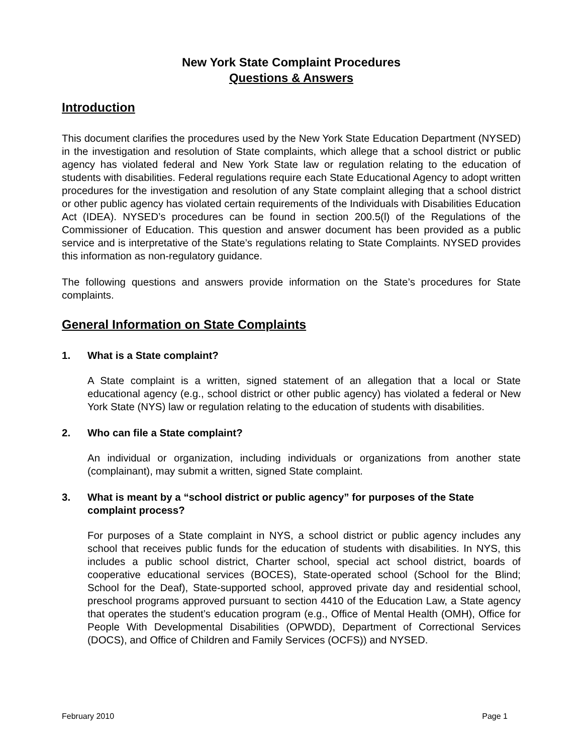New York State Complaint Procedures
Questions & Answers
Introduction
This document clarifies the procedures used by the New York State Education Department (NYSED) in the investigation and resolution of State complaints, which allege that a school district or public agency has violated federal and New York State law or regulation relating to the education of students with disabilities. Federal regulations require each State Educational Agency to adopt written procedures for the investigation and resolution of any State complaint alleging that a school district or other public agency has violated certain requirements of the Individuals with Disabilities Education Act (IDEA). NYSED’s procedures can be found in section 200.5(l) of the Regulations of the Commissioner of Education. This question and answer document has been provided as a public service and is interpretative of the State’s regulations relating to State Complaints. NYSED provides this information as non-regulatory guidance.
The following questions and answers provide information on the State’s procedures for State complaints.
General Information on State Complaints
1. What is a State complaint?
A State complaint is a written, signed statement of an allegation that a local or State educational agency (e.g., school district or other public agency) has violated a federal or New York State (NYS) law or regulation relating to the education of students with disabilities.
2. Who can file a State complaint?
An individual or organization, including individuals or organizations from another state (complainant), may submit a written, signed State complaint.
3. What is meant by a “school district or public agency” for purposes of the State complaint process?
For purposes of a State complaint in NYS, a school district or public agency includes any school that receives public funds for the education of students with disabilities. In NYS, this includes a public school district, Charter school, special act school district, boards of cooperative educational services (BOCES), State-operated school (School for the Blind; School for the Deaf), State-supported school, approved private day and residential school, preschool programs approved pursuant to section 4410 of the Education Law, a State agency that operates the student’s education program (e.g., Office of Mental Health (OMH), Office for People With Developmental Disabilities (OPWDD), Department of Correctional Services (DOCS), and Office of Children and Family Services (OCFS)) and NYSED.
February 2010 Page 1